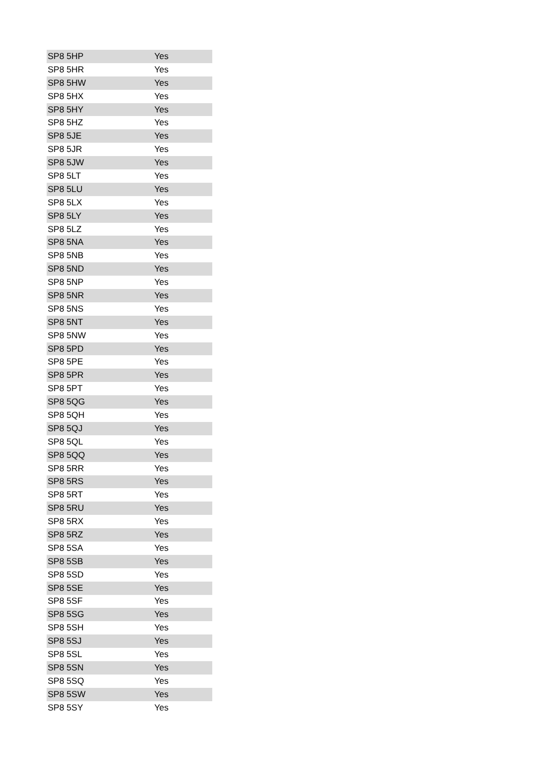| SP8 5HP | Yes |
| SP8 5HR | Yes |
| SP8 5HW | Yes |
| SP8 5HX | Yes |
| SP8 5HY | Yes |
| SP8 5HZ | Yes |
| SP8 5JE | Yes |
| SP8 5JR | Yes |
| SP8 5JW | Yes |
| SP8 5LT | Yes |
| SP8 5LU | Yes |
| SP8 5LX | Yes |
| SP8 5LY | Yes |
| SP8 5LZ | Yes |
| SP8 5NA | Yes |
| SP8 5NB | Yes |
| SP8 5ND | Yes |
| SP8 5NP | Yes |
| SP8 5NR | Yes |
| SP8 5NS | Yes |
| SP8 5NT | Yes |
| SP8 5NW | Yes |
| SP8 5PD | Yes |
| SP8 5PE | Yes |
| SP8 5PR | Yes |
| SP8 5PT | Yes |
| SP8 5QG | Yes |
| SP8 5QH | Yes |
| SP8 5QJ | Yes |
| SP8 5QL | Yes |
| SP8 5QQ | Yes |
| SP8 5RR | Yes |
| SP8 5RS | Yes |
| SP8 5RT | Yes |
| SP8 5RU | Yes |
| SP8 5RX | Yes |
| SP8 5RZ | Yes |
| SP8 5SA | Yes |
| SP8 5SB | Yes |
| SP8 5SD | Yes |
| SP8 5SE | Yes |
| SP8 5SF | Yes |
| SP8 5SG | Yes |
| SP8 5SH | Yes |
| SP8 5SJ | Yes |
| SP8 5SL | Yes |
| SP8 5SN | Yes |
| SP8 5SQ | Yes |
| SP8 5SW | Yes |
| SP8 5SY | Yes |